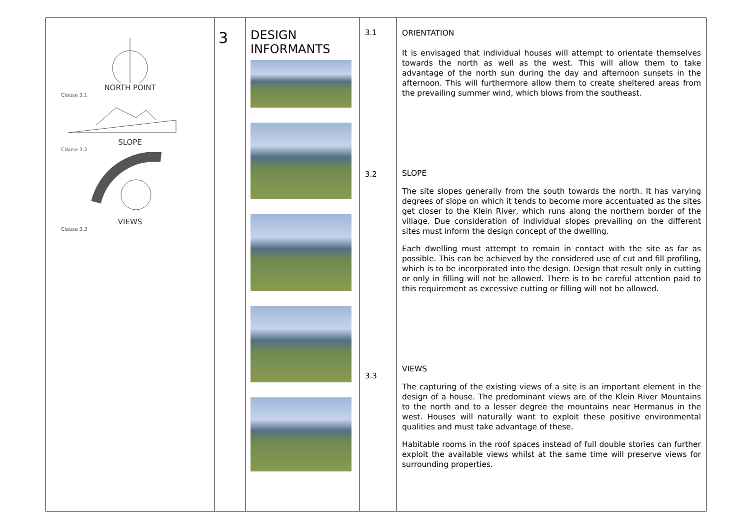| NORTH POINT Clause 3.1 SLOPE Clause 3.2 VIEWS Clause 3.3 | 3 | DESIGN INFORMANTS | 3.1 3.2 3.3 | ORIENTATION It is envisaged that individual houses will attempt to orientate themselves towards the north as well as the west. This will allow them to take advantage of the north sun during the day and afternoon sunsets in the afternoon. This will furthermore allow them to create sheltered areas from the prevailing summer wind, which blows from the southeast. SLOPE The site slopes generally from the south towards the north. It has varying degrees of slope on which it tends to become more accentuated as the sites get closer to the Klein River, which runs along the northern border of the village. Due consideration of individual slopes prevailing on the different sites must inform the design concept of the dwelling. Each dwelling must attempt to remain in contact with the site as far as possible. This can be achieved by the considered use of cut and fill profiling, which is to be incorporated into the design. Design that result only in cutting or only in filling will not be allowed. There is to be careful attention paid to this requirement as excessive cutting or filling will not be allowed. VIEWS The capturing of the existing views of a site is an important element in the design of a house. The predominant views are of the Klein River Mountains to the north and to a lesser degree the mountains near Hermanus in the west. Houses will naturally want to exploit these positive environmental qualities and must take advantage of these. Habitable rooms in the roof spaces instead of full double stories can further exploit the available views whilst at the same time will preserve views for surrounding properties. |